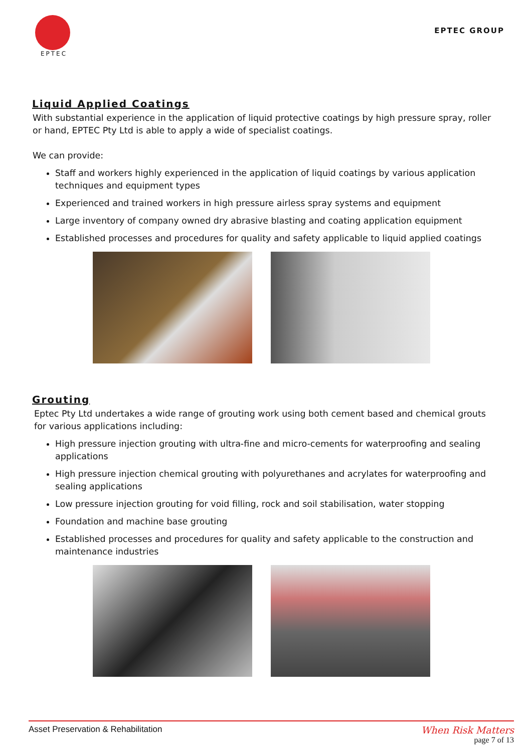EPTEC
EPTEC GROUP
Liquid Applied Coatings
With substantial experience in the application of liquid protective coatings by high pressure spray, roller or hand, EPTEC Pty Ltd is able to apply a wide of specialist coatings.
We can provide:
Staff and workers highly experienced in the application of liquid coatings by various application techniques and equipment types
Experienced and trained workers in high pressure airless spray systems and equipment
Large inventory of company owned dry abrasive blasting and coating application equipment
Established processes and procedures for quality and safety applicable to liquid applied coatings
Grouting
Eptec Pty Ltd undertakes a wide range of grouting work using both cement based and chemical grouts for various applications including:
High pressure injection grouting with ultra-fine and micro-cements for waterproofing and sealing applications
High pressure injection chemical grouting with polyurethanes and acrylates for waterproofing and sealing applications
Low pressure injection grouting for void filling, rock and soil stabilisation, water stopping
Foundation and machine base grouting
Established processes and procedures for quality and safety applicable to the construction and maintenance industries
Asset Preservation & Rehabilitation
When Risk Matters
page 7 of 13